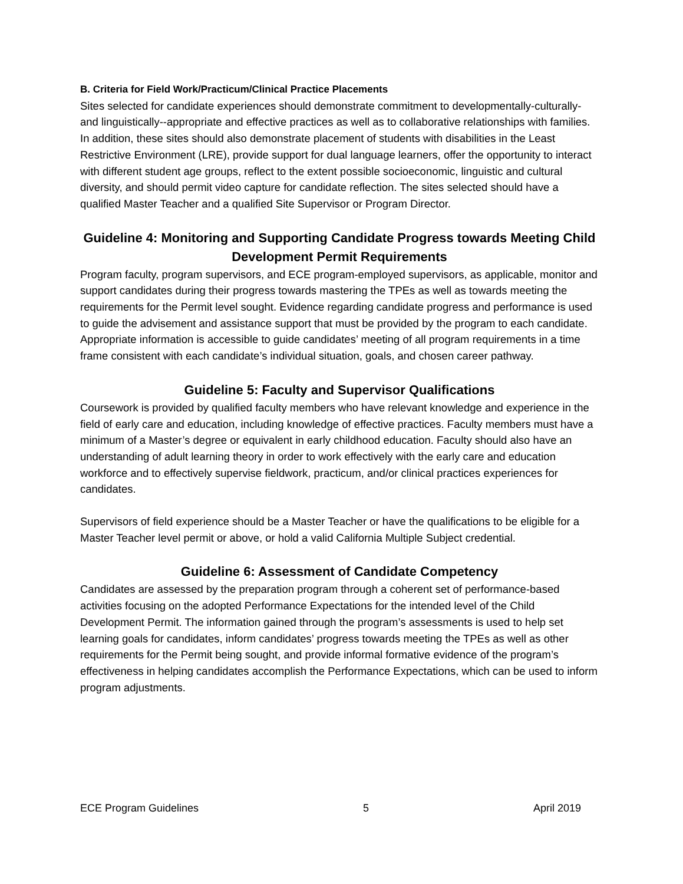B. Criteria for Field Work/Practicum/Clinical Practice Placements
Sites selected for candidate experiences should demonstrate commitment to developmentally-culturally- and linguistically--appropriate and effective practices as well as to collaborative relationships with families. In addition, these sites should also demonstrate placement of students with disabilities in the Least Restrictive Environment (LRE), provide support for dual language learners, offer the opportunity to interact with different student age groups, reflect to the extent possible socioeconomic, linguistic and cultural diversity, and should permit video capture for candidate reflection. The sites selected should have a qualified Master Teacher and a qualified Site Supervisor or Program Director.
Guideline 4: Monitoring and Supporting Candidate Progress towards Meeting Child Development Permit Requirements
Program faculty, program supervisors, and ECE program-employed supervisors, as applicable, monitor and support candidates during their progress towards mastering the TPEs as well as towards meeting the requirements for the Permit level sought. Evidence regarding candidate progress and performance is used to guide the advisement and assistance support that must be provided by the program to each candidate. Appropriate information is accessible to guide candidates’ meeting of all program requirements in a time frame consistent with each candidate’s individual situation, goals, and chosen career pathway.
Guideline 5: Faculty and Supervisor Qualifications
Coursework is provided by qualified faculty members who have relevant knowledge and experience in the field of early care and education, including knowledge of effective practices. Faculty members must have a minimum of a Master’s degree or equivalent in early childhood education. Faculty should also have an understanding of adult learning theory in order to work effectively with the early care and education workforce and to effectively supervise fieldwork, practicum, and/or clinical practices experiences for candidates.
Supervisors of field experience should be a Master Teacher or have the qualifications to be eligible for a Master Teacher level permit or above, or hold a valid California Multiple Subject credential.
Guideline 6: Assessment of Candidate Competency
Candidates are assessed by the preparation program through a coherent set of performance-based activities focusing on the adopted Performance Expectations for the intended level of the Child Development Permit. The information gained through the program’s assessments is used to help set learning goals for candidates, inform candidates’ progress towards meeting the TPEs as well as other requirements for the Permit being sought, and provide informal formative evidence of the program’s effectiveness in helping candidates accomplish the Performance Expectations, which can be used to inform program adjustments.
ECE Program Guidelines 5 April 2019